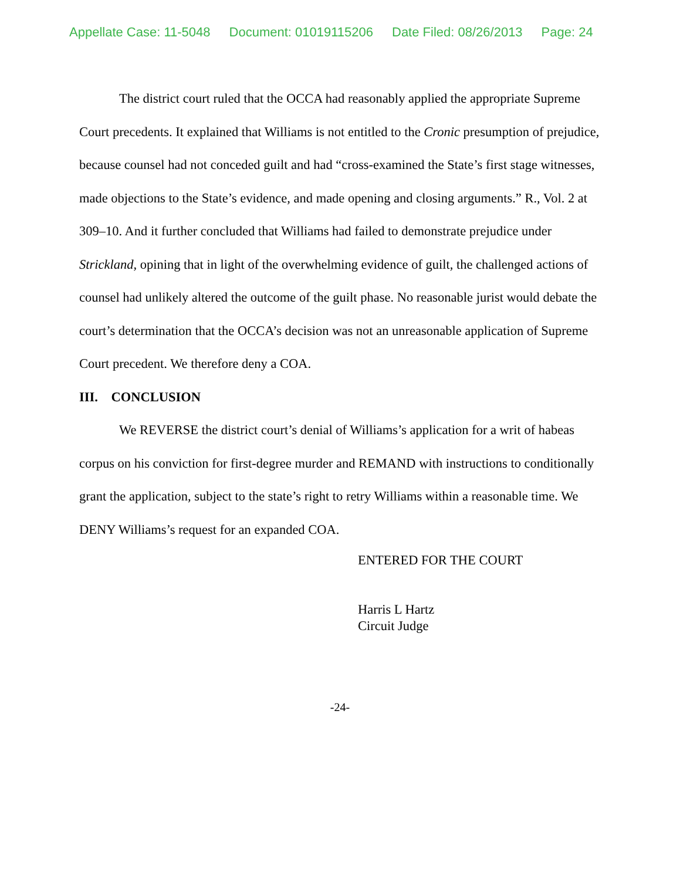Appellate Case: 11-5048 Document: 01019115206 Date Filed: 08/26/2013 Page: 24
The district court ruled that the OCCA had reasonably applied the appropriate Supreme Court precedents. It explained that Williams is not entitled to the Cronic presumption of prejudice, because counsel had not conceded guilt and had “cross-examined the State’s first stage witnesses, made objections to the State’s evidence, and made opening and closing arguments.” R., Vol. 2 at 309–10. And it further concluded that Williams had failed to demonstrate prejudice under Strickland, opining that in light of the overwhelming evidence of guilt, the challenged actions of counsel had unlikely altered the outcome of the guilt phase. No reasonable jurist would debate the court’s determination that the OCCA’s decision was not an unreasonable application of Supreme Court precedent. We therefore deny a COA.
III. CONCLUSION
We REVERSE the district court’s denial of Williams’s application for a writ of habeas corpus on his conviction for first-degree murder and REMAND with instructions to conditionally grant the application, subject to the state’s right to retry Williams within a reasonable time. We DENY Williams’s request for an expanded COA.
ENTERED FOR THE COURT
Harris L Hartz
Circuit Judge
-24-